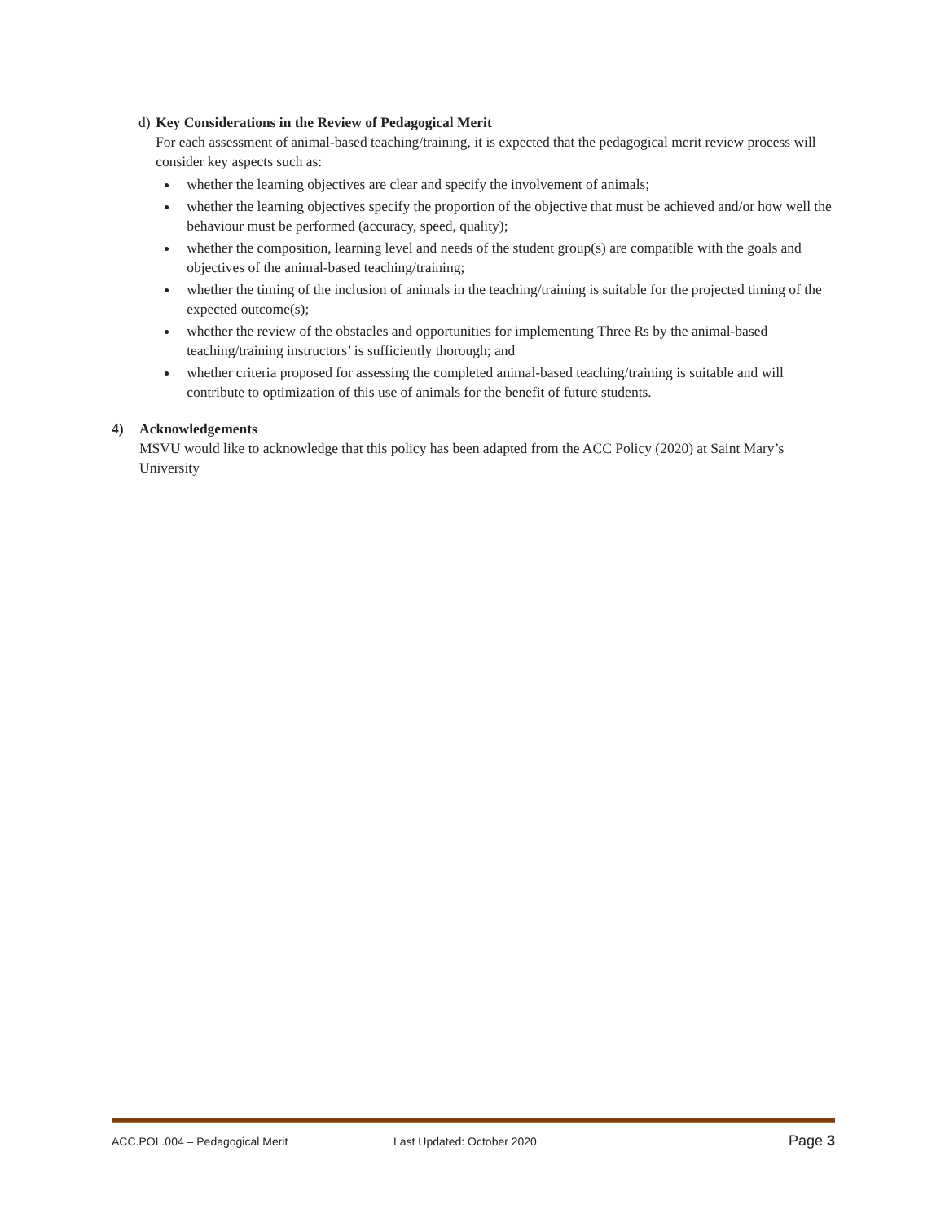d) Key Considerations in the Review of Pedagogical Merit
For each assessment of animal-based teaching/training, it is expected that the pedagogical merit review process will consider key aspects such as:
whether the learning objectives are clear and specify the involvement of animals;
whether the learning objectives specify the proportion of the objective that must be achieved and/or how well the behaviour must be performed (accuracy, speed, quality);
whether the composition, learning level and needs of the student group(s) are compatible with the goals and objectives of the animal-based teaching/training;
whether the timing of the inclusion of animals in the teaching/training is suitable for the projected timing of the expected outcome(s);
whether the review of the obstacles and opportunities for implementing Three Rs by the animal-based teaching/training instructors’ is sufficiently thorough; and
whether criteria proposed for assessing the completed animal-based teaching/training is suitable and will contribute to optimization of this use of animals for the benefit of future students.
4) Acknowledgements
MSVU would like to acknowledge that this policy has been adapted from the ACC Policy (2020) at Saint Mary’s University
ACC.POL.004 – Pedagogical Merit Last Updated: October 2020 Page 3